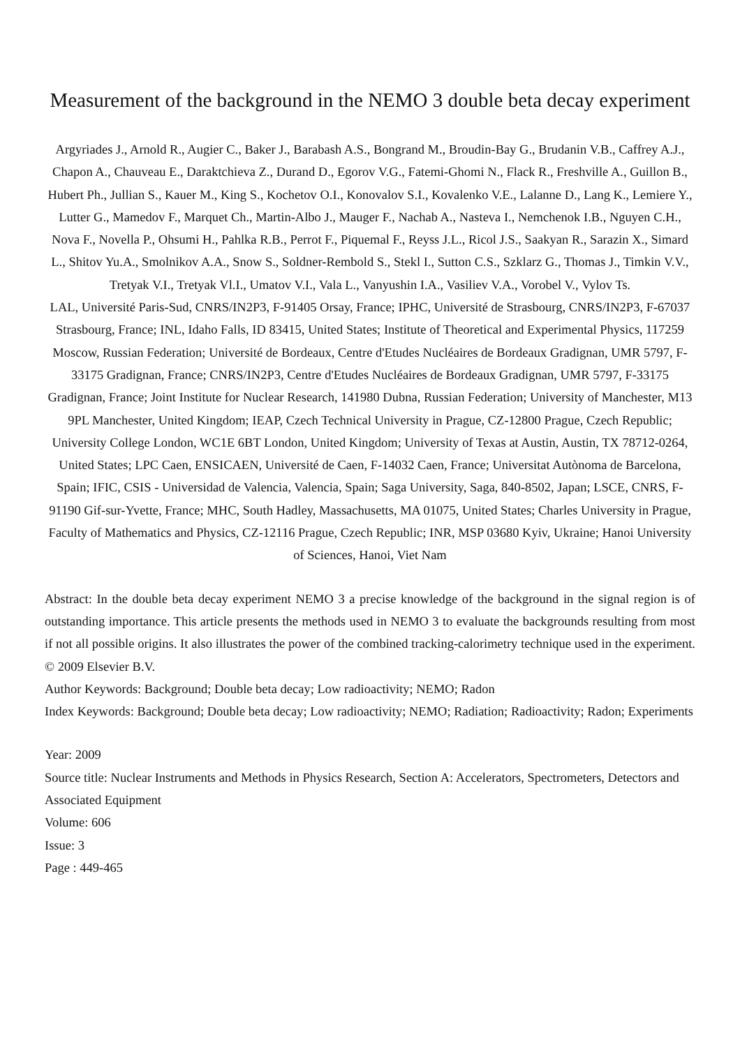Measurement of the background in the NEMO 3 double beta decay experiment
Argyriades J., Arnold R., Augier C., Baker J., Barabash A.S., Bongrand M., Broudin-Bay G., Brudanin V.B., Caffrey A.J., Chapon A., Chauveau E., Daraktchieva Z., Durand D., Egorov V.G., Fatemi-Ghomi N., Flack R., Freshville A., Guillon B., Hubert Ph., Jullian S., Kauer M., King S., Kochetov O.I., Konovalov S.I., Kovalenko V.E., Lalanne D., Lang K., Lemiere Y., Lutter G., Mamedov F., Marquet Ch., Martin-Albo J., Mauger F., Nachab A., Nasteva I., Nemchenok I.B., Nguyen C.H., Nova F., Novella P., Ohsumi H., Pahlka R.B., Perrot F., Piquemal F., Reyss J.L., Ricol J.S., Saakyan R., Sarazin X., Simard L., Shitov Yu.A., Smolnikov A.A., Snow S., Soldner-Rembold S., Stekl I., Sutton C.S., Szklarz G., Thomas J., Timkin V.V., Tretyak V.I., Tretyak Vl.I., Umatov V.I., Vala L., Vanyushin I.A., Vasiliev V.A., Vorobel V., Vylov Ts.
LAL, Université Paris-Sud, CNRS/IN2P3, F-91405 Orsay, France; IPHC, Université de Strasbourg, CNRS/IN2P3, F-67037 Strasbourg, France; INL, Idaho Falls, ID 83415, United States; Institute of Theoretical and Experimental Physics, 117259 Moscow, Russian Federation; Université de Bordeaux, Centre d'Etudes Nucléaires de Bordeaux Gradignan, UMR 5797, F-33175 Gradignan, France; CNRS/IN2P3, Centre d'Etudes Nucléaires de Bordeaux Gradignan, UMR 5797, F-33175 Gradignan, France; Joint Institute for Nuclear Research, 141980 Dubna, Russian Federation; University of Manchester, M13 9PL Manchester, United Kingdom; IEAP, Czech Technical University in Prague, CZ-12800 Prague, Czech Republic; University College London, WC1E 6BT London, United Kingdom; University of Texas at Austin, Austin, TX 78712-0264, United States; LPC Caen, ENSICAEN, Université de Caen, F-14032 Caen, France; Universitat Autònoma de Barcelona, Spain; IFIC, CSIS - Universidad de Valencia, Valencia, Spain; Saga University, Saga, 840-8502, Japan; LSCE, CNRS, F-91190 Gif-sur-Yvette, France; MHC, South Hadley, Massachusetts, MA 01075, United States; Charles University in Prague, Faculty of Mathematics and Physics, CZ-12116 Prague, Czech Republic; INR, MSP 03680 Kyiv, Ukraine; Hanoi University of Sciences, Hanoi, Viet Nam
Abstract: In the double beta decay experiment NEMO 3 a precise knowledge of the background in the signal region is of outstanding importance. This article presents the methods used in NEMO 3 to evaluate the backgrounds resulting from most if not all possible origins. It also illustrates the power of the combined tracking-calorimetry technique used in the experiment. © 2009 Elsevier B.V.
Author Keywords: Background; Double beta decay; Low radioactivity; NEMO; Radon
Index Keywords: Background; Double beta decay; Low radioactivity; NEMO; Radiation; Radioactivity; Radon; Experiments
Year: 2009
Source title: Nuclear Instruments and Methods in Physics Research, Section A: Accelerators, Spectrometers, Detectors and Associated Equipment
Volume: 606
Issue: 3
Page : 449-465